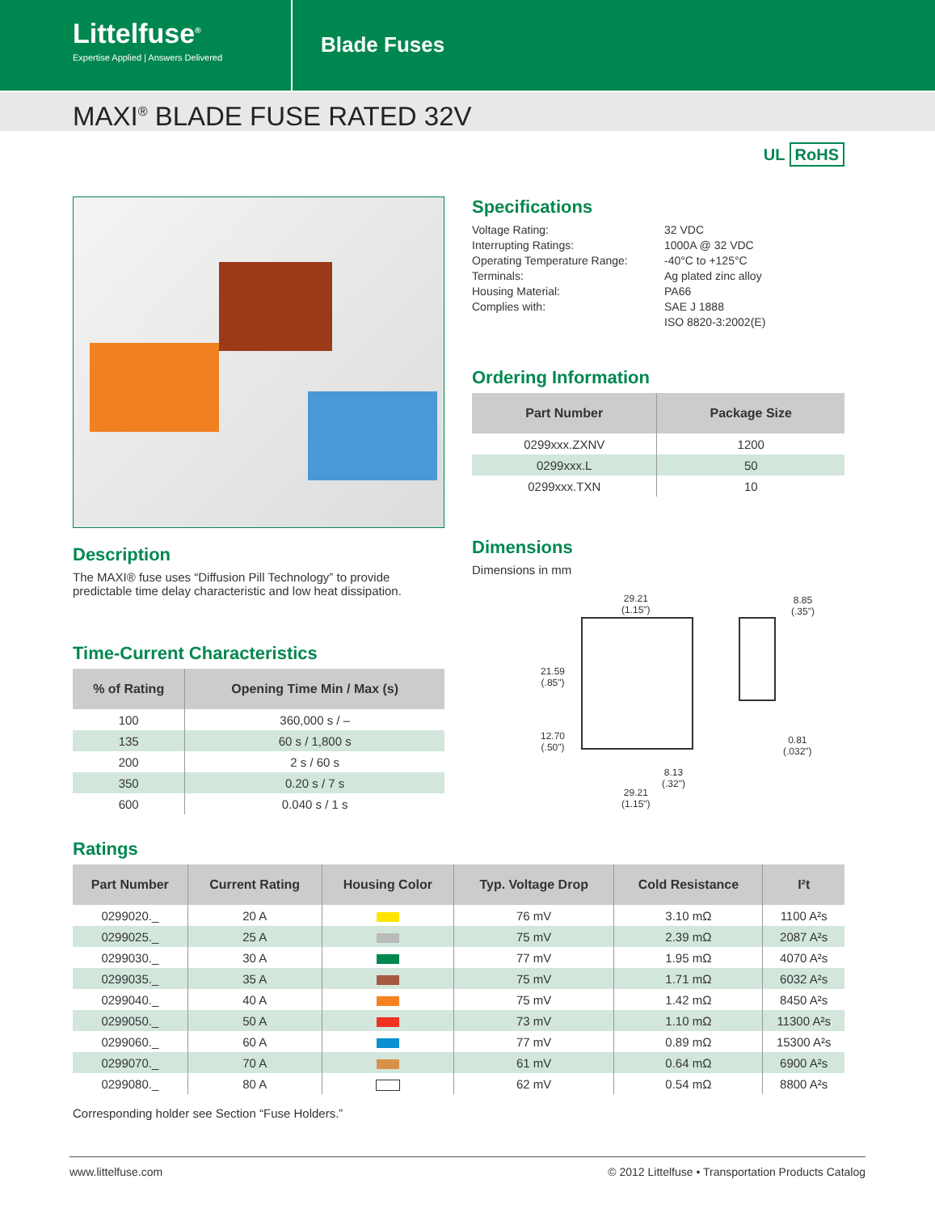Littelfuse<sup>®</sup>
Expertise Applied | Answers Delivered
Blade Fuses
MAXI<sup>®</sup> BLADE FUSE RATED 32V
UL RoHS
Description
The MAXI® fuse uses “Diffusion Pill Technology” to provide predictable time delay characteristic and low heat dissipation.
Time-Current Characteristics
| % of Rating | Opening Time Min / Max (s) |
| --- | --- |
| 100 | 360,000 s / – |
| 135 | 60 s / 1,800 s |
| 200 | 2 s / 60 s |
| 350 | 0.20 s / 7 s |
| 600 | 0.040 s / 1 s |
Specifications
Voltage Rating: 32 VDC Interrupting Ratings: 1000A @ 32 VDC Operating Temperature Range: -40°C to +125°C Terminals: Ag plated zinc alloy Housing Material: PA66 Complies with: SAE J 1888 ISO 8820-3:2002(E)
Ordering Information
| Part Number | Package Size |
| --- | --- |
| 0299xxx.ZXNV | 1200 |
| 0299xxx.L | 50 |
| 0299xxx.TXN | 10 |
Dimensions
Dimensions in mm
29.21
(1.15")
8.85
(.35")
21.59
(.85")
12.70
(.50")
0.81
(.032")
8.13
(.32")
29.21
(1.15")
Ratings
| Part Number | Current Rating | Housing Color | Typ. Voltage Drop | Cold Resistance | I²t |
| --- | --- | --- | --- | --- | --- |
| 0299020._ | 20 A | | 76 mV | 3.10 mΩ | 1100 A²s |
| 0299025._ | 25 A | | 75 mV | 2.39 mΩ | 2087 A²s |
| 0299030._ | 30 A | | 77 mV | 1.95 mΩ | 4070 A²s |
| 0299035._ | 35 A | | 75 mV | 1.71 mΩ | 6032 A²s |
| 0299040._ | 40 A | | 75 mV | 1.42 mΩ | 8450 A²s |
| 0299050._ | 50 A | | 73 mV | 1.10 mΩ | 11300 A²s |
| 0299060._ | 60 A | | 77 mV | 0.89 mΩ | 15300 A²s |
| 0299070._ | 70 A | | 61 mV | 0.64 mΩ | 6900 A²s |
| 0299080._ | 80 A | | 62 mV | 0.54 mΩ | 8800 A²s |
Corresponding holder see Section “Fuse Holders.”
www.littelfuse.com © 2012 Littelfuse • Transportation Products Catalog